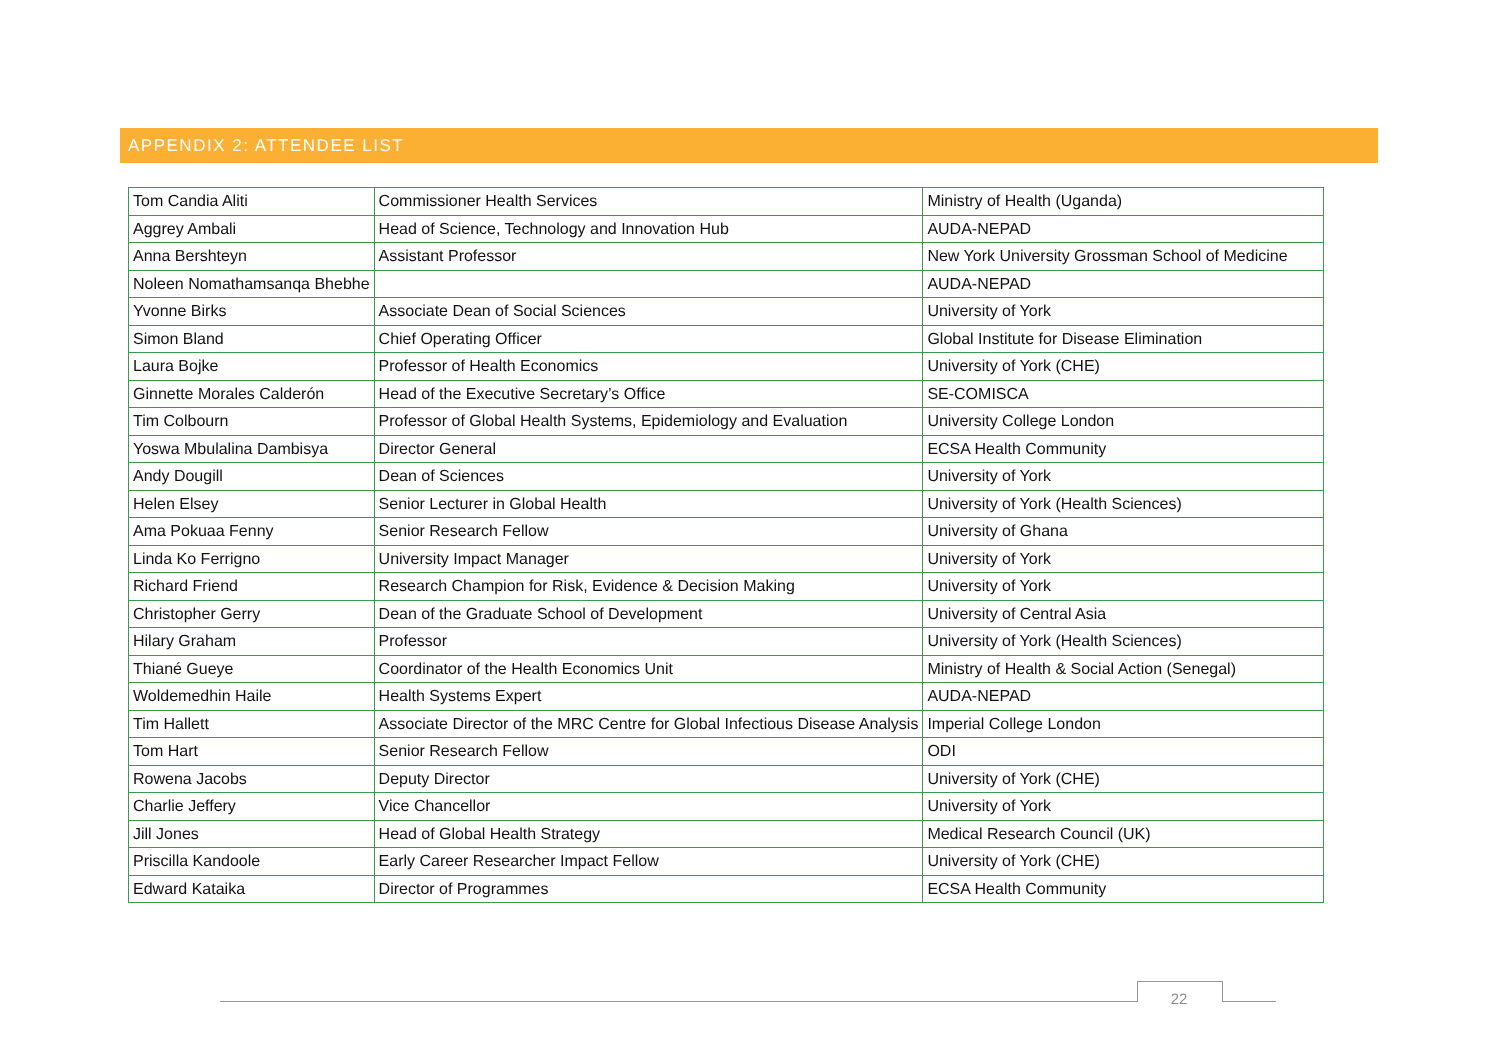APPENDIX 2: ATTENDEE LIST
| Tom Candia Aliti | Commissioner Health Services | Ministry of Health (Uganda) |
| Aggrey Ambali | Head of Science, Technology and Innovation Hub | AUDA-NEPAD |
| Anna Bershteyn | Assistant Professor | New York University Grossman School of Medicine |
| Noleen Nomathamsanqa Bhebhe | | AUDA-NEPAD |
| Yvonne Birks | Associate Dean of Social Sciences | University of York |
| Simon Bland | Chief Operating Officer | Global Institute for Disease Elimination |
| Laura Bojke | Professor of Health Economics | University of York (CHE) |
| Ginnette Morales Calderón | Head of the Executive Secretary’s Office | SE-COMISCA |
| Tim Colbourn | Professor of Global Health Systems, Epidemiology and Evaluation | University College London |
| Yoswa Mbulalina Dambisya | Director General | ECSA Health Community |
| Andy Dougill | Dean of Sciences | University of York |
| Helen Elsey | Senior Lecturer in Global Health | University of York (Health Sciences) |
| Ama Pokuaa Fenny | Senior Research Fellow | University of Ghana |
| Linda Ko Ferrigno | University Impact Manager | University of York |
| Richard Friend | Research Champion for Risk, Evidence & Decision Making | University of York |
| Christopher Gerry | Dean of the Graduate School of Development | University of Central Asia |
| Hilary Graham | Professor | University of York (Health Sciences) |
| Thiané Gueye | Coordinator of the Health Economics Unit | Ministry of Health & Social Action (Senegal) |
| Woldemedhin Haile | Health Systems Expert | AUDA-NEPAD |
| Tim Hallett | Associate Director of the MRC Centre for Global Infectious Disease Analysis | Imperial College London |
| Tom Hart | Senior Research Fellow | ODI |
| Rowena Jacobs | Deputy Director | University of York (CHE) |
| Charlie Jeffery | Vice Chancellor | University of York |
| Jill Jones | Head of Global Health Strategy | Medical Research Council (UK) |
| Priscilla Kandoole | Early Career Researcher Impact Fellow | University of York (CHE) |
| Edward Kataika | Director of Programmes | ECSA Health Community |
22